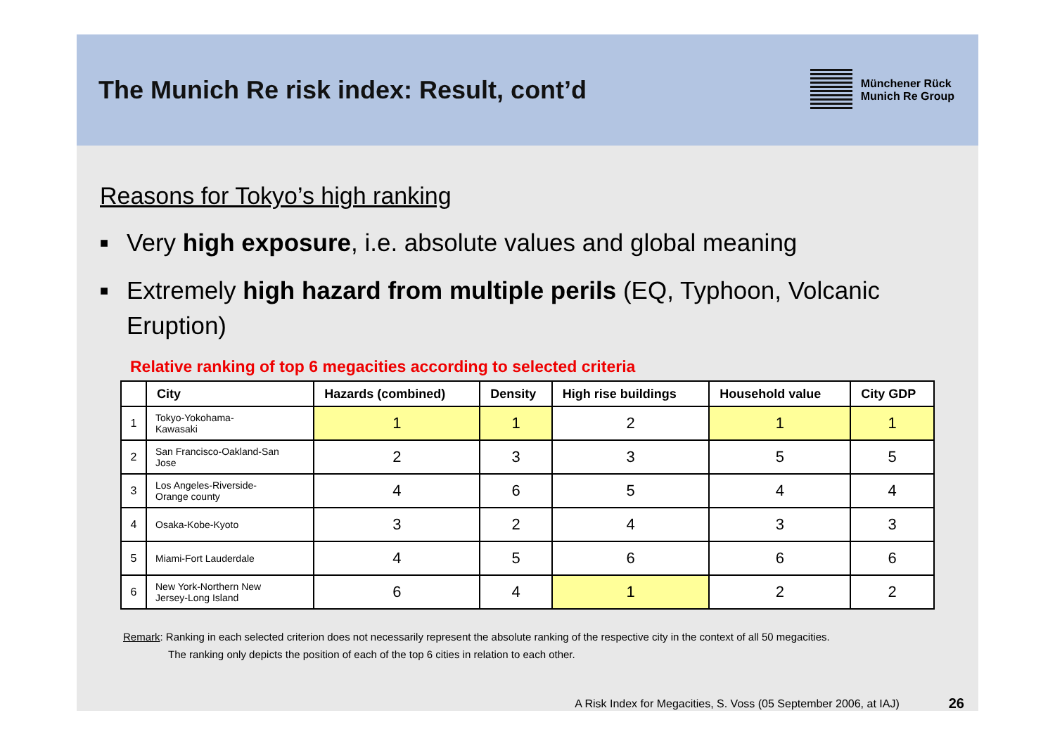The Munich Re risk index: Result, cont’d
Münchener Rück
Munich Re Group
Reasons for Tokyo’s high ranking
■ Very high exposure, i.e. absolute values and global meaning
■ Extremely high hazard from multiple perils (EQ, Typhoon, Volcanic Eruption)
Relative ranking of top 6 megacities according to selected criteria
| | City | Hazards (combined) | Density | High rise buildings | Household value | City GDP |
| --- | --- | --- | --- | --- | --- | --- |
| 1 | Tokyo-Yokohama- Kawasaki | 1 | 1 | 2 | 1 | 1 |
| 2 | San Francisco-Oakland-San Jose | 2 | 3 | 3 | 5 | 5 |
| 3 | Los Angeles-Riverside- Orange county | 4 | 6 | 5 | 4 | 4 |
| 4 | Osaka-Kobe-Kyoto | 3 | 2 | 4 | 3 | 3 |
| 5 | Miami-Fort Lauderdale | 4 | 5 | 6 | 6 | 6 |
| 6 | New York-Northern New Jersey-Long Island | 6 | 4 | 1 | 2 | 2 |
Remark: Ranking in each selected criterion does not necessarily represent the absolute ranking of the respective city in the context of all 50 megacities.
The ranking only depicts the position of each of the top 6 cities in relation to each other.
A Risk Index for Megacities, S. Voss (05 September 2006, at IAJ) 26